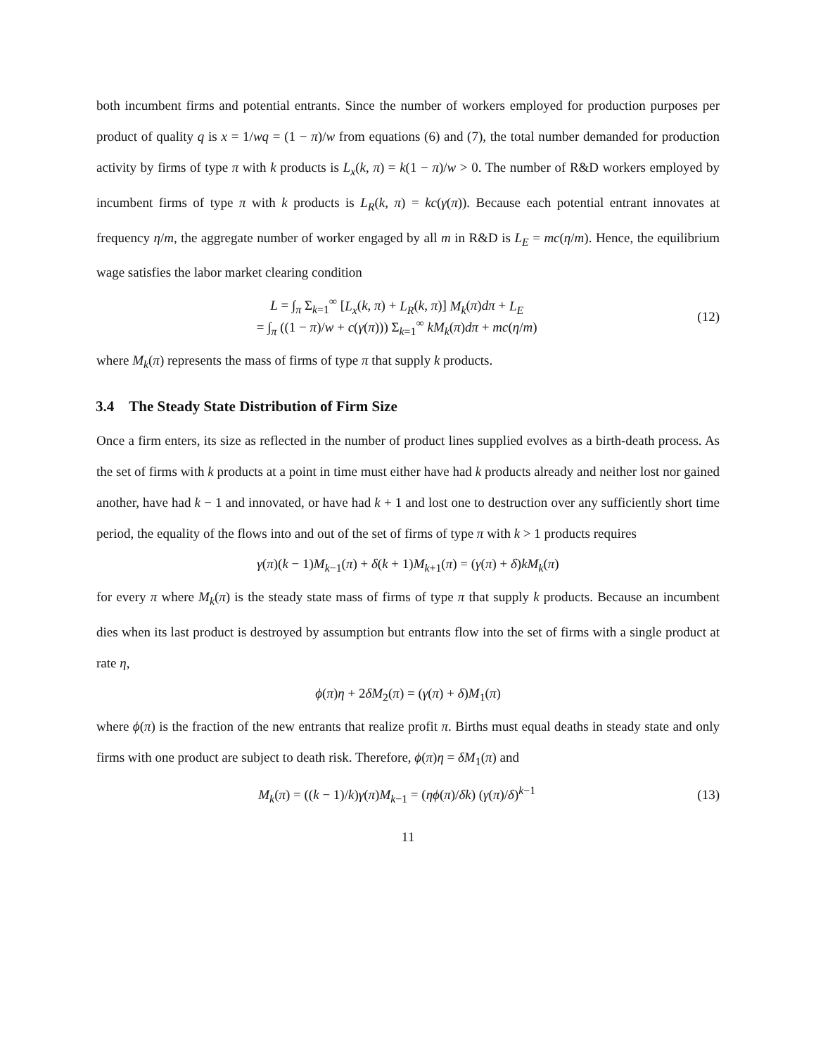both incumbent firms and potential entrants. Since the number of workers employed for production purposes per product of quality q is x = 1/wq = (1 − π)/w from equations (6) and (7), the total number demanded for production activity by firms of type π with k products is L<sub>x</sub>(k, π) = k(1 − π)/w > 0. The number of R&D workers employed by incumbent firms of type π with k products is L<sub>R</sub>(k, π) = kc(γ(π)). Because each potential entrant innovates at frequency η/m, the aggregate number of worker engaged by all m in R&D is L<sub>E</sub> = mc(η/m). Hence, the equilibrium wage satisfies the labor market clearing condition
L = ∫<sub>π</sub> Σ<sub>k=1</sub><sup>∞</sup> [L<sub>x</sub>(k, π) + L<sub>R</sub>(k, π)] M<sub>k</sub>(π)dπ + L<sub>E</sub>
= ∫<sub>π</sub> ((1 − π)/w + c(γ(π))) Σ<sub>k=1</sub><sup>∞</sup> kM<sub>k</sub>(π)dπ + mc(η/m)
(12)
where M<sub>k</sub>(π) represents the mass of firms of type π that supply k products.
3.4 The Steady State Distribution of Firm Size
Once a firm enters, its size as reflected in the number of product lines supplied evolves as a birth-death process. As the set of firms with k products at a point in time must either have had k products already and neither lost nor gained another, have had k − 1 and innovated, or have had k + 1 and lost one to destruction over any sufficiently short time period, the equality of the flows into and out of the set of firms of type π with k > 1 products requires
γ(π)(k − 1)M<sub>k−1</sub>(π) + δ(k + 1)M<sub>k+1</sub>(π) = (γ(π) + δ)kM<sub>k</sub>(π)
for every π where M<sub>k</sub>(π) is the steady state mass of firms of type π that supply k products. Because an incumbent dies when its last product is destroyed by assumption but entrants flow into the set of firms with a single product at rate η,
ϕ(π)η + 2δM<sub>2</sub>(π) = (γ(π) + δ)M<sub>1</sub>(π)
where ϕ(π) is the fraction of the new entrants that realize profit π. Births must equal deaths in steady state and only firms with one product are subject to death risk. Therefore, ϕ(π)η = δM<sub>1</sub>(π) and
M<sub>k</sub>(π) = ((k − 1)/k)γ(π)M<sub>k−1</sub> = (ηϕ(π)/δk) (γ(π)/δ)<sup>k−1</sup>
(13)
11